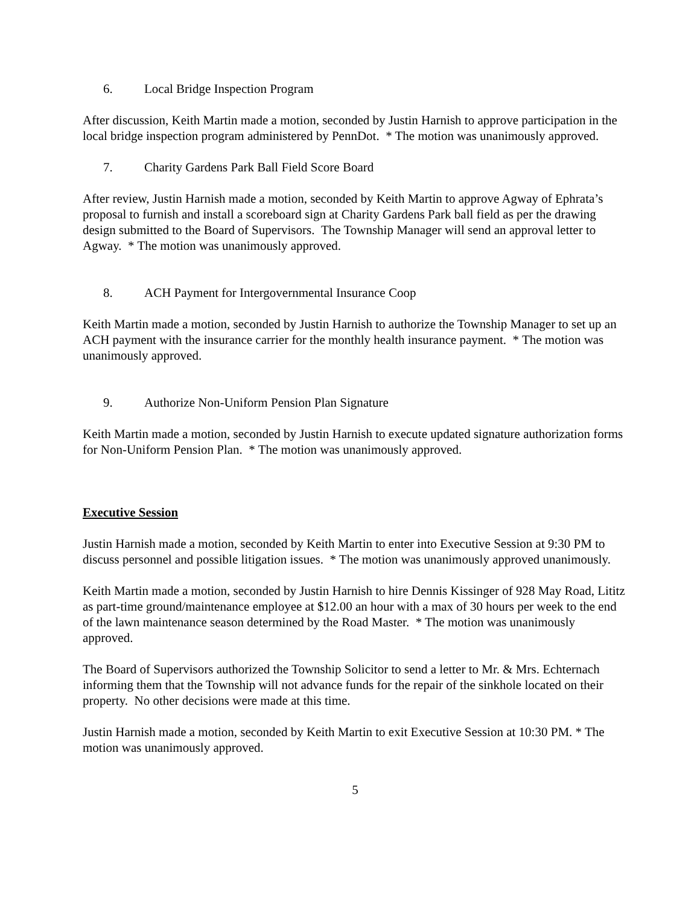6. Local Bridge Inspection Program
After discussion, Keith Martin made a motion, seconded by Justin Harnish to approve participation in the local bridge inspection program administered by PennDot. * The motion was unanimously approved.
7. Charity Gardens Park Ball Field Score Board
After review, Justin Harnish made a motion, seconded by Keith Martin to approve Agway of Ephrata’s proposal to furnish and install a scoreboard sign at Charity Gardens Park ball field as per the drawing design submitted to the Board of Supervisors. The Township Manager will send an approval letter to Agway. * The motion was unanimously approved.
8. ACH Payment for Intergovernmental Insurance Coop
Keith Martin made a motion, seconded by Justin Harnish to authorize the Township Manager to set up an ACH payment with the insurance carrier for the monthly health insurance payment. * The motion was unanimously approved.
9. Authorize Non-Uniform Pension Plan Signature
Keith Martin made a motion, seconded by Justin Harnish to execute updated signature authorization forms for Non-Uniform Pension Plan. * The motion was unanimously approved.
Executive Session
Justin Harnish made a motion, seconded by Keith Martin to enter into Executive Session at 9:30 PM to discuss personnel and possible litigation issues. * The motion was unanimously approved unanimously.
Keith Martin made a motion, seconded by Justin Harnish to hire Dennis Kissinger of 928 May Road, Lititz as part-time ground/maintenance employee at $12.00 an hour with a max of 30 hours per week to the end of the lawn maintenance season determined by the Road Master. * The motion was unanimously approved.
The Board of Supervisors authorized the Township Solicitor to send a letter to Mr. & Mrs. Echternach informing them that the Township will not advance funds for the repair of the sinkhole located on their property. No other decisions were made at this time.
Justin Harnish made a motion, seconded by Keith Martin to exit Executive Session at 10:30 PM. * The motion was unanimously approved.
5